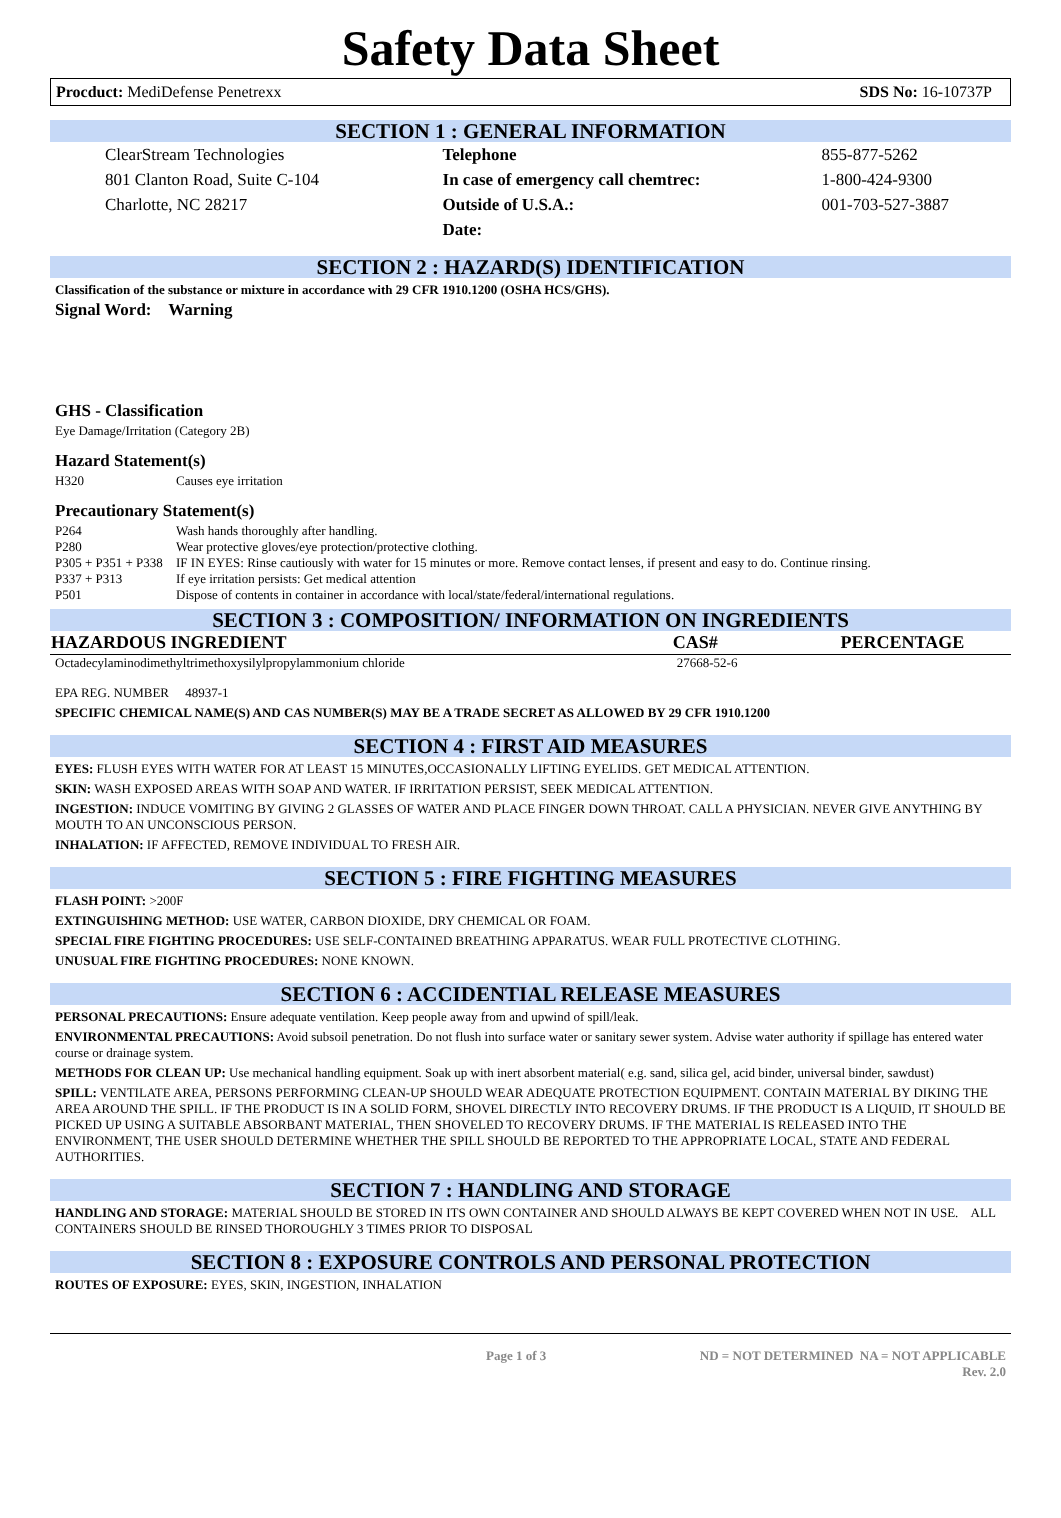Safety Data Sheet
Procduct: MediDefense Penetrexx SDS No: 16-10737P
SECTION 1 : GENERAL INFORMATION
| ClearStream Technologies | Telephone | 855-877-5262 |
| 801 Clanton Road, Suite C-104 | In case of emergency call chemtrec: | 1-800-424-9300 |
| Charlotte, NC 28217 | Outside of U.S.A.: | 001-703-527-3887 |
| | Date: | |
SECTION 2 : HAZARD(S) IDENTIFICATION
Classification of the substance or mixture in accordance with 29 CFR 1910.1200 (OSHA HCS/GHS).
Signal Word: Warning
GHS - Classification
Eye Damage/Irritation (Category 2B)
Hazard Statement(s)
| H320 | Causes eye irritation |
Precautionary Statement(s)
| P264 | Wash hands thoroughly after handling. |
| P280 | Wear protective gloves/eye protection/protective clothing. |
| P305 + P351 + P338 | IF IN EYES: Rinse cautiously with water for 15 minutes or more. Remove contact lenses, if present and easy to do. Continue rinsing. |
| P337 + P313 | If eye irritation persists: Get medical attention |
| P501 | Dispose of contents in container in accordance with local/state/federal/international regulations. |
SECTION 3 : COMPOSITION/ INFORMATION ON INGREDIENTS
| HAZARDOUS INGREDIENT | CAS# | PERCENTAGE |
| --- | --- | --- |
| Octadecylaminodimethyltrimethoxysilylpropylammonium chloride | 27668-52-6 | |
EPA REG. NUMBER 48937-1
SPECIFIC CHEMICAL NAME(S) AND CAS NUMBER(S) MAY BE A TRADE SECRET AS ALLOWED BY 29 CFR 1910.1200
SECTION 4 : FIRST AID MEASURES
EYES: FLUSH EYES WITH WATER FOR AT LEAST 15 MINUTES,OCCASIONALLY LIFTING EYELIDS. GET MEDICAL ATTENTION.
SKIN: WASH EXPOSED AREAS WITH SOAP AND WATER. IF IRRITATION PERSIST, SEEK MEDICAL ATTENTION.
INGESTION: INDUCE VOMITING BY GIVING 2 GLASSES OF WATER AND PLACE FINGER DOWN THROAT. CALL A PHYSICIAN. NEVER GIVE ANYTHING BY MOUTH TO AN UNCONSCIOUS PERSON.
INHALATION: IF AFFECTED, REMOVE INDIVIDUAL TO FRESH AIR.
SECTION 5 : FIRE FIGHTING MEASURES
FLASH POINT: >200F
EXTINGUISHING METHOD: USE WATER, CARBON DIOXIDE, DRY CHEMICAL OR FOAM.
SPECIAL FIRE FIGHTING PROCEDURES: USE SELF-CONTAINED BREATHING APPARATUS. WEAR FULL PROTECTIVE CLOTHING.
UNUSUAL FIRE FIGHTING PROCEDURES: NONE KNOWN.
SECTION 6 : ACCIDENTIAL RELEASE MEASURES
PERSONAL PRECAUTIONS: Ensure adequate ventilation. Keep people away from and upwind of spill/leak.
ENVIRONMENTAL PRECAUTIONS: Avoid subsoil penetration. Do not flush into surface water or sanitary sewer system. Advise water authority if spillage has entered water course or drainage system.
METHODS FOR CLEAN UP: Use mechanical handling equipment. Soak up with inert absorbent material( e.g. sand, silica gel, acid binder, universal binder, sawdust)
SPILL: VENTILATE AREA, PERSONS PERFORMING CLEAN-UP SHOULD WEAR ADEQUATE PROTECTION EQUIPMENT. CONTAIN MATERIAL BY DIKING THE AREA AROUND THE SPILL. IF THE PRODUCT IS IN A SOLID FORM, SHOVEL DIRECTLY INTO RECOVERY DRUMS. IF THE PRODUCT IS A LIQUID, IT SHOULD BE PICKED UP USING A SUITABLE ABSORBANT MATERIAL, THEN SHOVELED TO RECOVERY DRUMS. IF THE MATERIAL IS RELEASED INTO THE ENVIRONMENT, THE USER SHOULD DETERMINE WHETHER THE SPILL SHOULD BE REPORTED TO THE APPROPRIATE LOCAL, STATE AND FEDERAL AUTHORITIES.
SECTION 7 : HANDLING AND STORAGE
HANDLING AND STORAGE: MATERIAL SHOULD BE STORED IN ITS OWN CONTAINER AND SHOULD ALWAYS BE KEPT COVERED WHEN NOT IN USE. ALL CONTAINERS SHOULD BE RINSED THOROUGHLY 3 TIMES PRIOR TO DISPOSAL
SECTION 8 : EXPOSURE CONTROLS AND PERSONAL PROTECTION
ROUTES OF EXPOSURE: EYES, SKIN, INGESTION, INHALATION
Page 1 of 3 ND = NOT DETERMINED NA = NOT APPLICABLE
Rev. 2.0